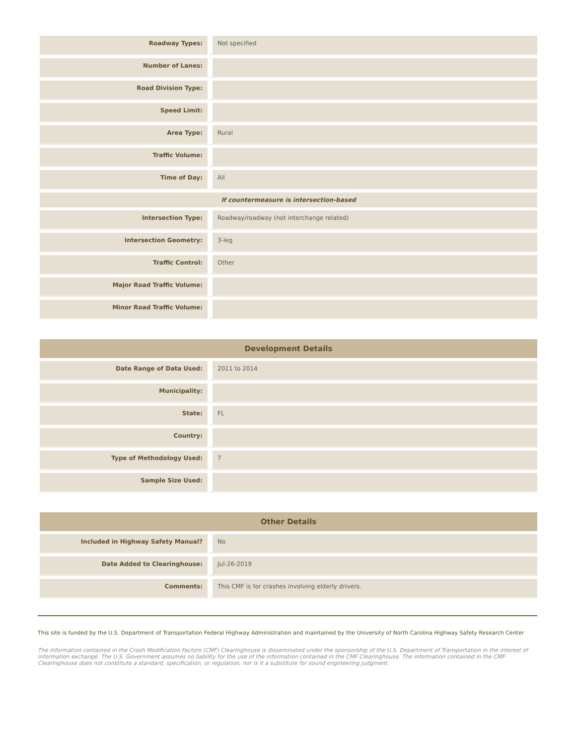| Roadway Types: | Not specified |
| Number of Lanes: | |
| Road Division Type: | |
| Speed Limit: | |
| Area Type: | Rural |
| Traffic Volume: | |
| Time of Day: | All |
| If countermeasure is intersection-based | |
| Intersection Type: | Roadway/roadway (not interchange related) |
| Intersection Geometry: | 3-leg |
| Traffic Control: | Other |
| Major Road Traffic Volume: | |
| Minor Road Traffic Volume: | |
| Development Details | |
| --- | --- |
| Date Range of Data Used: | 2011 to 2014 |
| Municipality: | |
| State: | FL |
| Country: | |
| Type of Methodology Used: | 7 |
| Sample Size Used: | |
| Other Details | |
| --- | --- |
| Included in Highway Safety Manual? | No |
| Date Added to Clearinghouse: | Jul-26-2019 |
| Comments: | This CMF is for crashes involving elderly drivers. |
This site is funded by the U.S. Department of Transportation Federal Highway Administration and maintained by the University of North Carolina Highway Safety Research Center
The information contained in the Crash Modification Factors (CMF) Clearinghouse is disseminated under the sponsorship of the U.S. Department of Transportation in the interest of information exchange. The U.S. Government assumes no liability for the use of the information contained in the CMF Clearinghouse. The information contained in the CMF Clearinghouse does not constitute a standard, specification, or regulation, nor is it a substitute for sound engineering judgment.